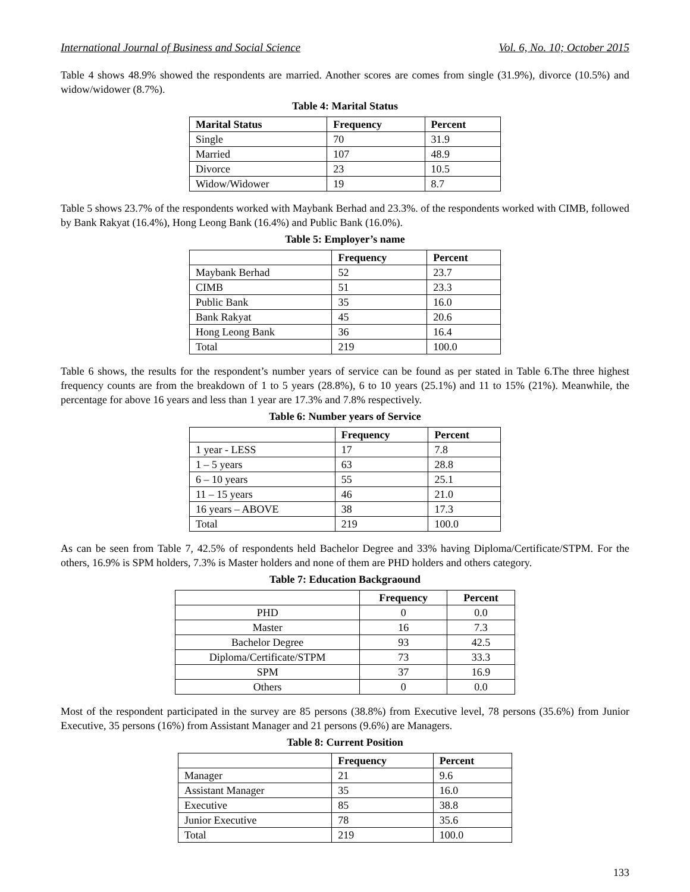International Journal of Business and Social Science Vol. 6, No. 10; October 2015
Table 4 shows 48.9% showed the respondents are married. Another scores are comes from single (31.9%), divorce (10.5%) and widow/widower (8.7%).
Table 4: Marital Status
| Marital Status | Frequency | Percent |
| --- | --- | --- |
| Single | 70 | 31.9 |
| Married | 107 | 48.9 |
| Divorce | 23 | 10.5 |
| Widow/Widower | 19 | 8.7 |
Table 5 shows 23.7% of the respondents worked with Maybank Berhad and 23.3%. of the respondents worked with CIMB, followed by Bank Rakyat (16.4%), Hong Leong Bank (16.4%) and Public Bank (16.0%).
Table 5: Employer’s name
| | Frequency | Percent |
| --- | --- | --- |
| Maybank Berhad | 52 | 23.7 |
| CIMB | 51 | 23.3 |
| Public Bank | 35 | 16.0 |
| Bank Rakyat | 45 | 20.6 |
| Hong Leong Bank | 36 | 16.4 |
| Total | 219 | 100.0 |
Table 6 shows, the results for the respondent’s number years of service can be found as per stated in Table 6.The three highest frequency counts are from the breakdown of 1 to 5 years (28.8%), 6 to 10 years (25.1%) and 11 to 15% (21%). Meanwhile, the percentage for above 16 years and less than 1 year are 17.3% and 7.8% respectively.
Table 6: Number years of Service
| | Frequency | Percent |
| --- | --- | --- |
| 1 year - LESS | 17 | 7.8 |
| 1 – 5 years | 63 | 28.8 |
| 6 – 10 years | 55 | 25.1 |
| 11 – 15 years | 46 | 21.0 |
| 16 years – ABOVE | 38 | 17.3 |
| Total | 219 | 100.0 |
As can be seen from Table 7, 42.5% of respondents held Bachelor Degree and 33% having Diploma/Certificate/STPM. For the others, 16.9% is SPM holders, 7.3% is Master holders and none of them are PHD holders and others category.
Table 7: Education Backgraound
| | Frequency | Percent |
| --- | --- | --- |
| PHD | 0 | 0.0 |
| Master | 16 | 7.3 |
| Bachelor Degree | 93 | 42.5 |
| Diploma/Certificate/STPM | 73 | 33.3 |
| SPM | 37 | 16.9 |
| Others | 0 | 0.0 |
Most of the respondent participated in the survey are 85 persons (38.8%) from Executive level, 78 persons (35.6%) from Junior Executive, 35 persons (16%) from Assistant Manager and 21 persons (9.6%) are Managers.
Table 8: Current Position
| | Frequency | Percent |
| --- | --- | --- |
| Manager | 21 | 9.6 |
| Assistant Manager | 35 | 16.0 |
| Executive | 85 | 38.8 |
| Junior Executive | 78 | 35.6 |
| Total | 219 | 100.0 |
133